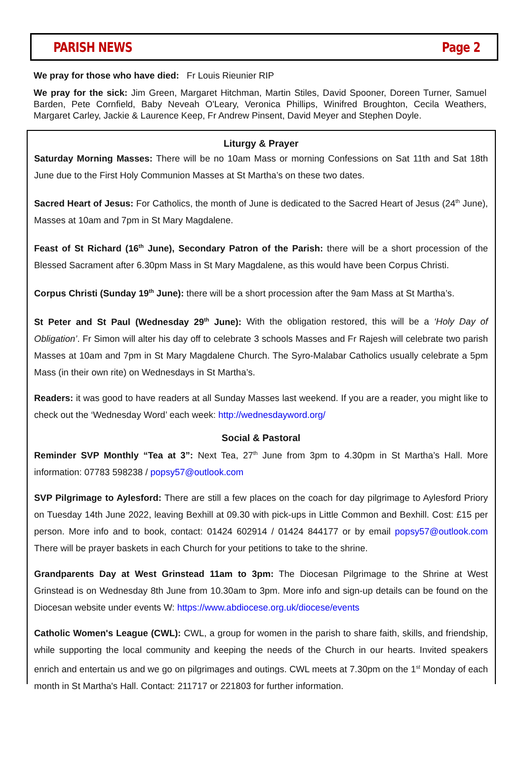PARISH NEWS Page 2
We pray for those who have died: Fr Louis Rieunier RIP
We pray for the sick: Jim Green, Margaret Hitchman, Martin Stiles, David Spooner, Doreen Turner, Samuel Barden, Pete Cornfield, Baby Neveah O'Leary, Veronica Phillips, Winifred Broughton, Cecila Weathers, Margaret Carley, Jackie & Laurence Keep, Fr Andrew Pinsent, David Meyer and Stephen Doyle.
Liturgy & Prayer
Saturday Morning Masses: There will be no 10am Mass or morning Confessions on Sat 11th and Sat 18th June due to the First Holy Communion Masses at St Martha’s on these two dates.
Sacred Heart of Jesus: For Catholics, the month of June is dedicated to the Sacred Heart of Jesus (24<sup>th</sup> June), Masses at 10am and 7pm in St Mary Magdalene.
Feast of St Richard (16<sup>th</sup> June), Secondary Patron of the Parish: there will be a short procession of the Blessed Sacrament after 6.30pm Mass in St Mary Magdalene, as this would have been Corpus Christi.
Corpus Christi (Sunday 19<sup>th</sup> June): there will be a short procession after the 9am Mass at St Martha’s.
St Peter and St Paul (Wednesday 29<sup>th</sup> June): With the obligation restored, this will be a ‘Holy Day of Obligation’. Fr Simon will alter his day off to celebrate 3 schools Masses and Fr Rajesh will celebrate two parish Masses at 10am and 7pm in St Mary Magdalene Church. The Syro-Malabar Catholics usually celebrate a 5pm Mass (in their own rite) on Wednesdays in St Martha’s.
Readers: it was good to have readers at all Sunday Masses last weekend. If you are a reader, you might like to check out the ‘Wednesday Word’ each week: http://wednesdayword.org/
Social & Pastoral
Reminder SVP Monthly “Tea at 3”: Next Tea, 27<sup>th</sup> June from 3pm to 4.30pm in St Martha’s Hall. More information: 07783 598238 / popsy57@outlook.com
SVP Pilgrimage to Aylesford: There are still a few places on the coach for day pilgrimage to Aylesford Priory on Tuesday 14th June 2022, leaving Bexhill at 09.30 with pick-ups in Little Common and Bexhill. Cost: £15 per person. More info and to book, contact: 01424 602914 / 01424 844177 or by email popsy57@outlook.com There will be prayer baskets in each Church for your petitions to take to the shrine.
Grandparents Day at West Grinstead 11am to 3pm: The Diocesan Pilgrimage to the Shrine at West Grinstead is on Wednesday 8th June from 10.30am to 3pm. More info and sign-up details can be found on the Diocesan website under events W: https://www.abdiocese.org.uk/diocese/events
Catholic Women's League (CWL): CWL, a group for women in the parish to share faith, skills, and friendship, while supporting the local community and keeping the needs of the Church in our hearts. Invited speakers enrich and entertain us and we go on pilgrimages and outings. CWL meets at 7.30pm on the 1<sup>st</sup> Monday of each month in St Martha's Hall. Contact: 211717 or 221803 for further information.